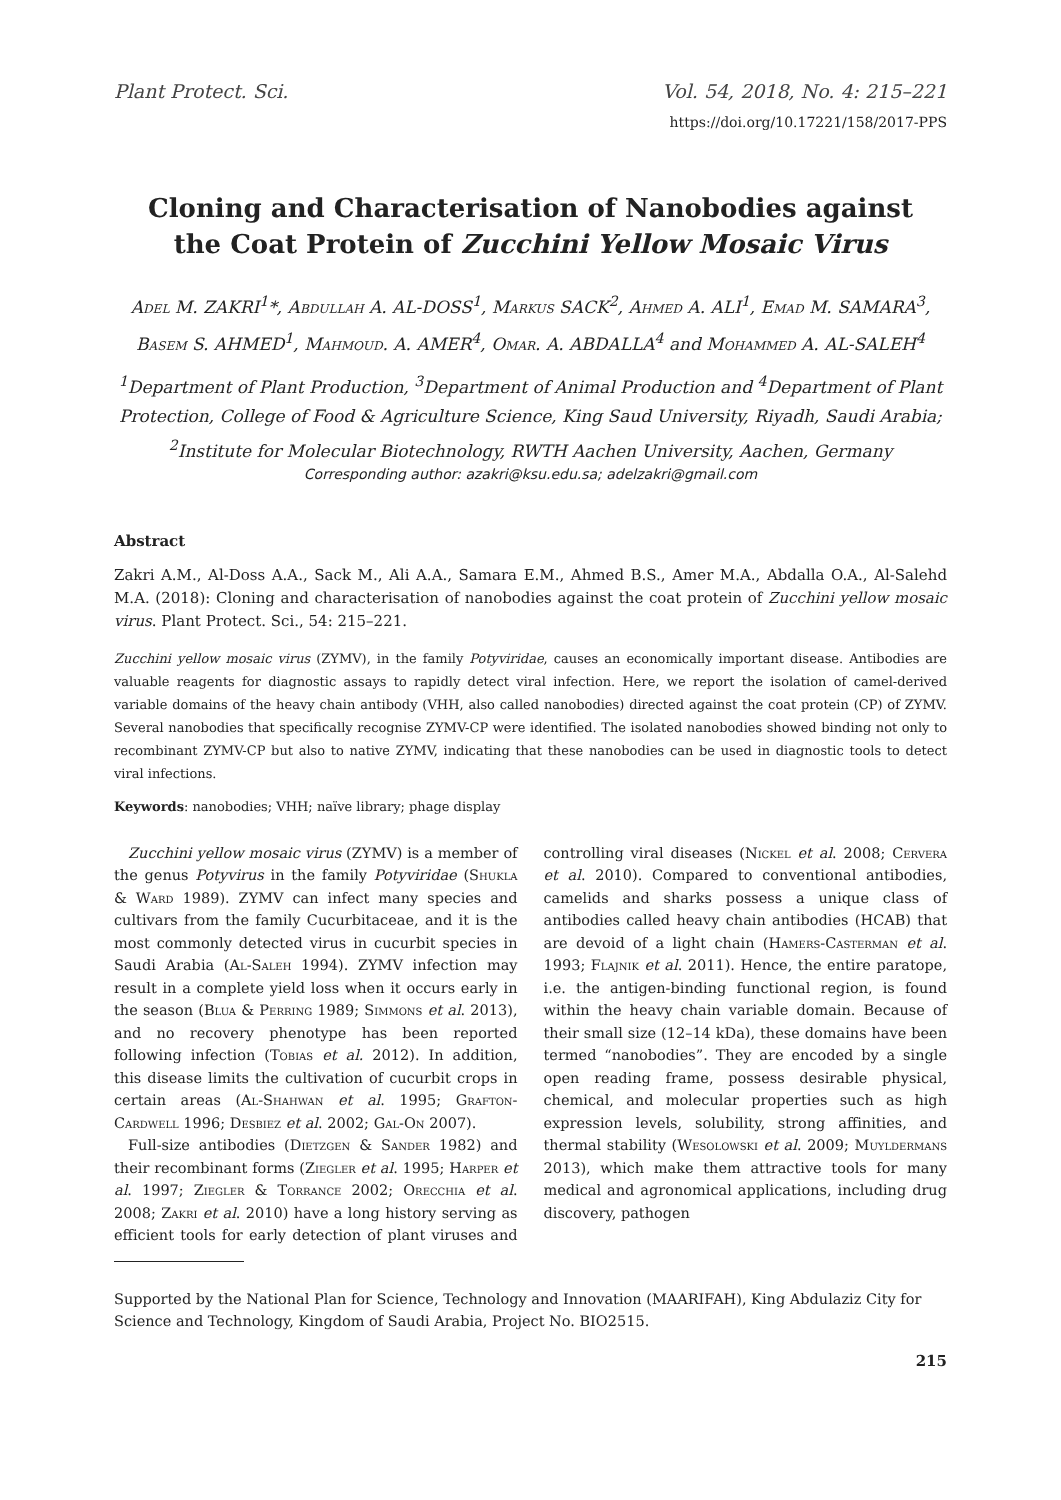Plant Protect. Sci. Vol. 54, 2018, No. 4: 215–221
https://doi.org/10.17221/158/2017-PPS
Cloning and Characterisation of Nanobodies against
the Coat Protein of Zucchini Yellow Mosaic Virus
Adel M. ZAKRI<sup>1</sup>*, Abdullah A. AL-DOSS<sup>1</sup>, Markus SACK<sup>2</sup>, Ahmed A. ALI<sup>1</sup>, Emad M. SAMARA<sup>3</sup>, Basem S. AHMED<sup>1</sup>, Mahmoud. A. AMER<sup>4</sup>, Omar. A. ABDALLA<sup>4</sup> and Mohammed A. AL-SALEH<sup>4</sup>
<sup>1</sup> Department of Plant Production, <sup>3</sup>Department of Animal Production and <sup>4</sup>Department of Plant Protection, College of Food & Agriculture Science, King Saud University, Riyadh, Saudi Arabia; <sup>2</sup>Institute for Molecular Biotechnology, RWTH Aachen University, Aachen, Germany
Corresponding author: azakri@ksu.edu.sa; adelzakri@gmail.com
Abstract
Zakri A.M., Al-Doss A.A., Sack M., Ali A.A., Samara E.M., Ahmed B.S., Amer M.A., Abdalla O.A., Al-Salehd M.A. (2018): Cloning and characterisation of nanobodies against the coat protein of Zucchini yellow mosaic virus. Plant Protect. Sci., 54: 215–221.
Zucchini yellow mosaic virus (ZYMV), in the family Potyviridae, causes an economically important disease. Antibodies are valuable reagents for diagnostic assays to rapidly detect viral infection. Here, we report the isolation of camel-derived variable domains of the heavy chain antibody (VHH, also called nanobodies) directed against the coat protein (CP) of ZYMV. Several nanobodies that specifically recognise ZYMV-CP were identified. The isolated nanobodies showed binding not only to recombinant ZYMV-CP but also to native ZYMV, indicating that these nanobodies can be used in diagnostic tools to detect viral infections.
Keywords: nanobodies; VHH; naïve library; phage display
Zucchini yellow mosaic virus (ZYMV) is a member of the genus Potyvirus in the family Potyviridae (Shukla & Ward 1989). ZYMV can infect many species and cultivars from the family Cucurbitaceae, and it is the most commonly detected virus in cucurbit species in Saudi Arabia (Al-Saleh 1994). ZYMV infection may result in a complete yield loss when it occurs early in the season (Blua & Perring 1989; Simmons et al. 2013), and no recovery phenotype has been reported following infection (Tobias et al. 2012). In addition, this disease limits the cultivation of cucurbit crops in certain areas (Al-Shahwan et al. 1995; Grafton-Cardwell 1996; Desbiez et al. 2002; Gal-On 2007).
Full-size antibodies (Dietzgen & Sander 1982) and their recombinant forms (Ziegler et al. 1995; Harper et al. 1997; Ziegler & Torrance 2002; Orecchia et al. 2008; Zakri et al. 2010) have a long history serving as efficient tools for early detection of plant viruses and controlling viral diseases (Nickel et al. 2008; Cervera et al. 2010). Compared to conventional antibodies, camelids and sharks possess a unique class of antibodies called heavy chain antibodies (HCAB) that are devoid of a light chain (Hamers-Casterman et al. 1993; Flajnik et al. 2011). Hence, the entire paratope, i.e. the antigen-binding functional region, is found within the heavy chain variable domain. Because of their small size (12–14 kDa), these domains have been termed “nanobodies”. They are encoded by a single open reading frame, possess desirable physical, chemical, and molecular properties such as high expression levels, solubility, strong affinities, and thermal stability (Wesolowski et al. 2009; Muyldermans 2013), which make them attractive tools for many medical and agronomical applications, including drug discovery, pathogen
Supported by the National Plan for Science, Technology and Innovation (MAARIFAH), King Abdulaziz City for Science and Technology, Kingdom of Saudi Arabia, Project No. BIO2515.
215